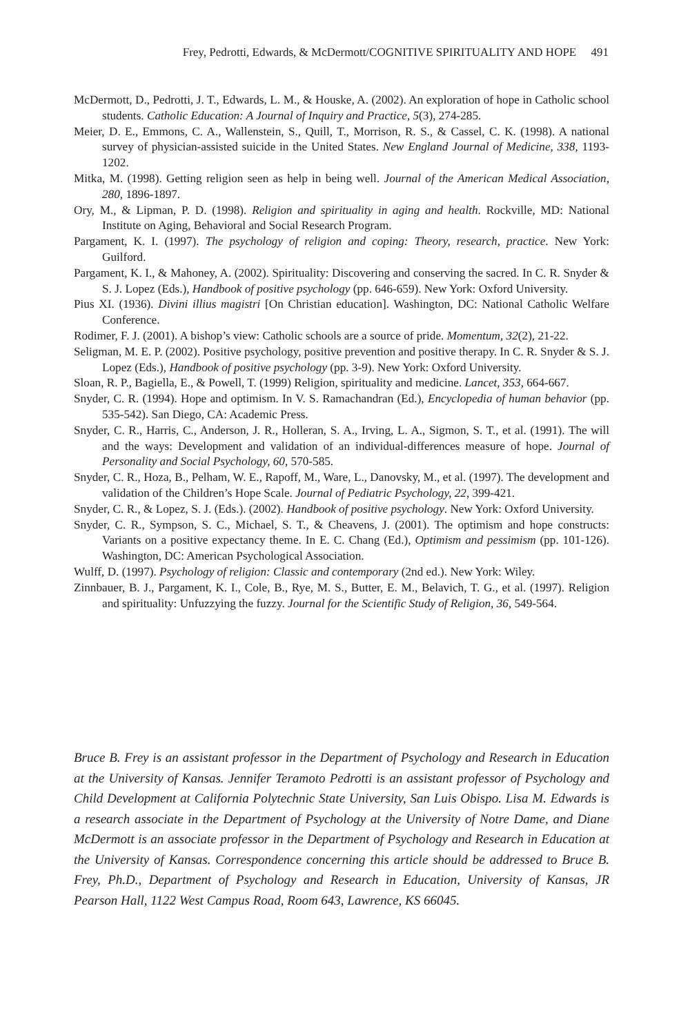Frey, Pedrotti, Edwards, & McDermott/COGNITIVE SPIRITUALITY AND HOPE 491
McDermott, D., Pedrotti, J. T., Edwards, L. M., & Houske, A. (2002). An exploration of hope in Catholic school students. Catholic Education: A Journal of Inquiry and Practice, 5(3), 274-285.
Meier, D. E., Emmons, C. A., Wallenstein, S., Quill, T., Morrison, R. S., & Cassel, C. K. (1998). A national survey of physician-assisted suicide in the United States. New England Journal of Medicine, 338, 1193-1202.
Mitka, M. (1998). Getting religion seen as help in being well. Journal of the American Medical Association, 280, 1896-1897.
Ory, M., & Lipman, P. D. (1998). Religion and spirituality in aging and health. Rockville, MD: National Institute on Aging, Behavioral and Social Research Program.
Pargament, K. I. (1997). The psychology of religion and coping: Theory, research, practice. New York: Guilford.
Pargament, K. I., & Mahoney, A. (2002). Spirituality: Discovering and conserving the sacred. In C. R. Snyder & S. J. Lopez (Eds.), Handbook of positive psychology (pp. 646-659). New York: Oxford University.
Pius XI. (1936). Divini illius magistri [On Christian education]. Washington, DC: National Catholic Welfare Conference.
Rodimer, F. J. (2001). A bishop’s view: Catholic schools are a source of pride. Momentum, 32(2), 21-22.
Seligman, M. E. P. (2002). Positive psychology, positive prevention and positive therapy. In C. R. Snyder & S. J. Lopez (Eds.), Handbook of positive psychology (pp. 3-9). New York: Oxford University.
Sloan, R. P., Bagiella, E., & Powell, T. (1999) Religion, spirituality and medicine. Lancet, 353, 664-667.
Snyder, C. R. (1994). Hope and optimism. In V. S. Ramachandran (Ed.), Encyclopedia of human behavior (pp. 535-542). San Diego, CA: Academic Press.
Snyder, C. R., Harris, C., Anderson, J. R., Holleran, S. A., Irving, L. A., Sigmon, S. T., et al. (1991). The will and the ways: Development and validation of an individual-differences measure of hope. Journal of Personality and Social Psychology, 60, 570-585.
Snyder, C. R., Hoza, B., Pelham, W. E., Rapoff, M., Ware, L., Danovsky, M., et al. (1997). The development and validation of the Children’s Hope Scale. Journal of Pediatric Psychology, 22, 399-421.
Snyder, C. R., & Lopez, S. J. (Eds.). (2002). Handbook of positive psychology. New York: Oxford University.
Snyder, C. R., Sympson, S. C., Michael, S. T., & Cheavens, J. (2001). The optimism and hope constructs: Variants on a positive expectancy theme. In E. C. Chang (Ed.), Optimism and pessimism (pp. 101-126). Washington, DC: American Psychological Association.
Wulff, D. (1997). Psychology of religion: Classic and contemporary (2nd ed.). New York: Wiley.
Zinnbauer, B. J., Pargament, K. I., Cole, B., Rye, M. S., Butter, E. M., Belavich, T. G., et al. (1997). Religion and spirituality: Unfuzzying the fuzzy. Journal for the Scientific Study of Religion, 36, 549-564.
Bruce B. Frey is an assistant professor in the Department of Psychology and Research in Education at the University of Kansas. Jennifer Teramoto Pedrotti is an assistant professor of Psychology and Child Development at California Polytechnic State University, San Luis Obispo. Lisa M. Edwards is a research associate in the Department of Psychology at the University of Notre Dame, and Diane McDermott is an associate professor in the Department of Psychology and Research in Education at the University of Kansas. Correspondence concerning this article should be addressed to Bruce B. Frey, Ph.D., Department of Psychology and Research in Education, University of Kansas, JR Pearson Hall, 1122 West Campus Road, Room 643, Lawrence, KS 66045.